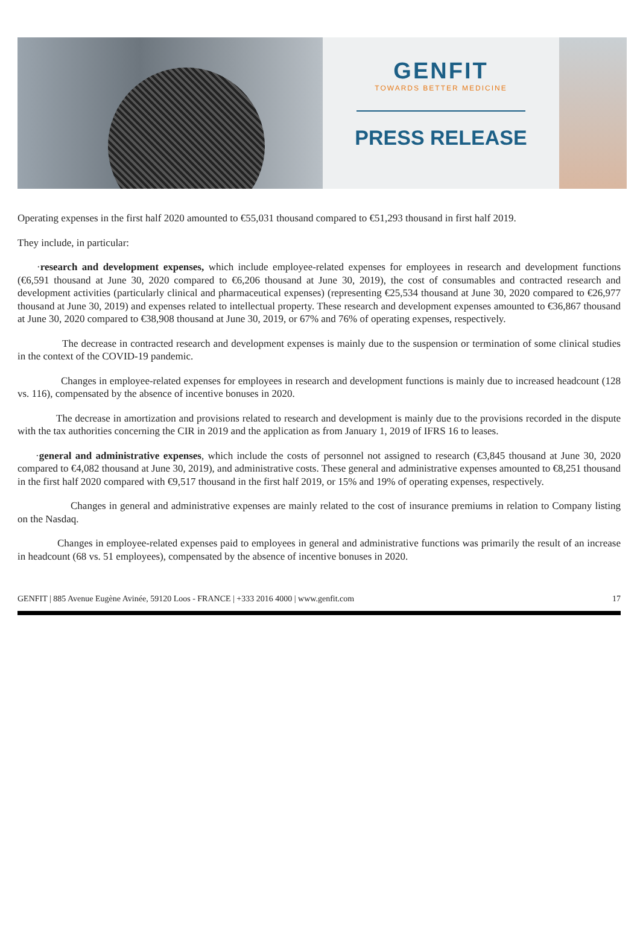GENFIT
TOWARDS BETTER MEDICINE
PRESS RELEASE
Operating expenses in the first half 2020 amounted to €55,031 thousand compared to €51,293 thousand in first half 2019.
They include, in particular:
·research and development expenses, which include employee-related expenses for employees in research and development functions (€6,591 thousand at June 30, 2020 compared to €6,206 thousand at June 30, 2019), the cost of consumables and contracted research and development activities (particularly clinical and pharmaceutical expenses) (representing €25,534 thousand at June 30, 2020 compared to €26,977 thousand at June 30, 2019) and expenses related to intellectual property. These research and development expenses amounted to €36,867 thousand at June 30, 2020 compared to €38,908 thousand at June 30, 2019, or 67% and 76% of operating expenses, respectively.
The decrease in contracted research and development expenses is mainly due to the suspension or termination of some clinical studies in the context of the COVID-19 pandemic.
Changes in employee-related expenses for employees in research and development functions is mainly due to increased headcount (128 vs. 116), compensated by the absence of incentive bonuses in 2020.
The decrease in amortization and provisions related to research and development is mainly due to the provisions recorded in the dispute with the tax authorities concerning the CIR in 2019 and the application as from January 1, 2019 of IFRS 16 to leases.
·general and administrative expenses, which include the costs of personnel not assigned to research (€3,845 thousand at June 30, 2020 compared to €4,082 thousand at June 30, 2019), and administrative costs. These general and administrative expenses amounted to €8,251 thousand in the first half 2020 compared with €9,517 thousand in the first half 2019, or 15% and 19% of operating expenses, respectively.
Changes in general and administrative expenses are mainly related to the cost of insurance premiums in relation to Company listing on the Nasdaq.
Changes in employee-related expenses paid to employees in general and administrative functions was primarily the result of an increase in headcount (68 vs. 51 employees), compensated by the absence of incentive bonuses in 2020.
GENFIT | 885 Avenue Eugène Avinée, 59120 Loos - FRANCE | +333 2016 4000 | www.genfit.com 17